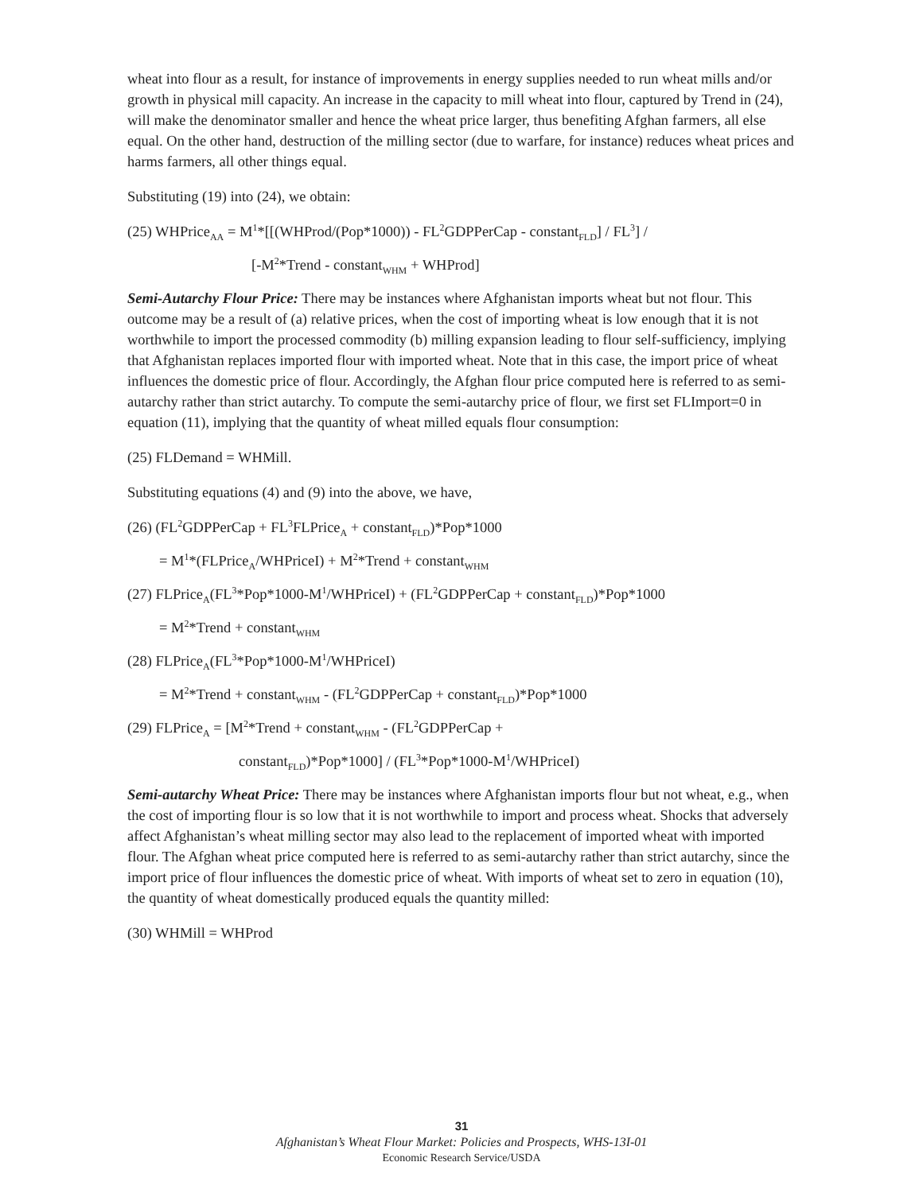wheat into flour as a result, for instance of improvements in energy supplies needed to run wheat mills and/or growth in physical mill capacity. An increase in the capacity to mill wheat into flour, captured by Trend in (24), will make the denominator smaller and hence the wheat price larger, thus benefiting Afghan farmers, all else equal. On the other hand, destruction of the milling sector (due to warfare, for instance) reduces wheat prices and harms farmers, all other things equal.
Substituting (19) into (24), we obtain:
(25) WHPrice<sub>AA</sub> = M<sup>1</sup>*[[(WHProd/(Pop*1000)) - FL<sup>2</sup>GDPPerCap - constant<sub>FLD</sub>] / FL<sup>3</sup>] /
[-M<sup>2</sup>*Trend - constant<sub>WHM</sub> + WHProd]
Semi-Autarchy Flour Price: There may be instances where Afghanistan imports wheat but not flour. This outcome may be a result of (a) relative prices, when the cost of importing wheat is low enough that it is not worthwhile to import the processed commodity (b) milling expansion leading to flour self-sufficiency, implying that Afghanistan replaces imported flour with imported wheat. Note that in this case, the import price of wheat influences the domestic price of flour. Accordingly, the Afghan flour price computed here is referred to as semi-autarchy rather than strict autarchy. To compute the semi-autarchy price of flour, we first set FLImport=0 in equation (11), implying that the quantity of wheat milled equals flour consumption:
(25) FLDemand = WHMill.
Substituting equations (4) and (9) into the above, we have,
(26) (FL<sup>2</sup>GDPPerCap + FL<sup>3</sup>FLPrice<sub>A</sub> + constant<sub>FLD</sub>)*Pop*1000
= M<sup>1</sup>*(FLPrice<sub>A</sub>/WHPriceI) + M<sup>2</sup>*Trend + constant<sub>WHM</sub>
(27) FLPrice<sub>A</sub>(FL<sup>3</sup>*Pop*1000-M<sup>1</sup>/WHPriceI) + (FL<sup>2</sup>GDPPerCap + constant<sub>FLD</sub>)*Pop*1000
= M<sup>2</sup>*Trend + constant<sub>WHM</sub>
(28) FLPrice<sub>A</sub>(FL<sup>3</sup>*Pop*1000-M<sup>1</sup>/WHPriceI)
= M<sup>2</sup>*Trend + constant<sub>WHM</sub> - (FL<sup>2</sup>GDPPerCap + constant<sub>FLD</sub>)*Pop*1000
(29) FLPrice<sub>A</sub> = [M<sup>2</sup>*Trend + constant<sub>WHM</sub> - (FL<sup>2</sup>GDPPerCap +
constant<sub>FLD</sub>)*Pop*1000] / (FL<sup>3</sup>*Pop*1000-M<sup>1</sup>/WHPriceI)
Semi-autarchy Wheat Price: There may be instances where Afghanistan imports flour but not wheat, e.g., when the cost of importing flour is so low that it is not worthwhile to import and process wheat. Shocks that adversely affect Afghanistan’s wheat milling sector may also lead to the replacement of imported wheat with imported flour. The Afghan wheat price computed here is referred to as semi-autarchy rather than strict autarchy, since the import price of flour influences the domestic price of wheat. With imports of wheat set to zero in equation (10), the quantity of wheat domestically produced equals the quantity milled:
(30) WHMill = WHProd
31
Afghanistan’s Wheat Flour Market: Policies and Prospects, WHS-13I-01
Economic Research Service/USDA